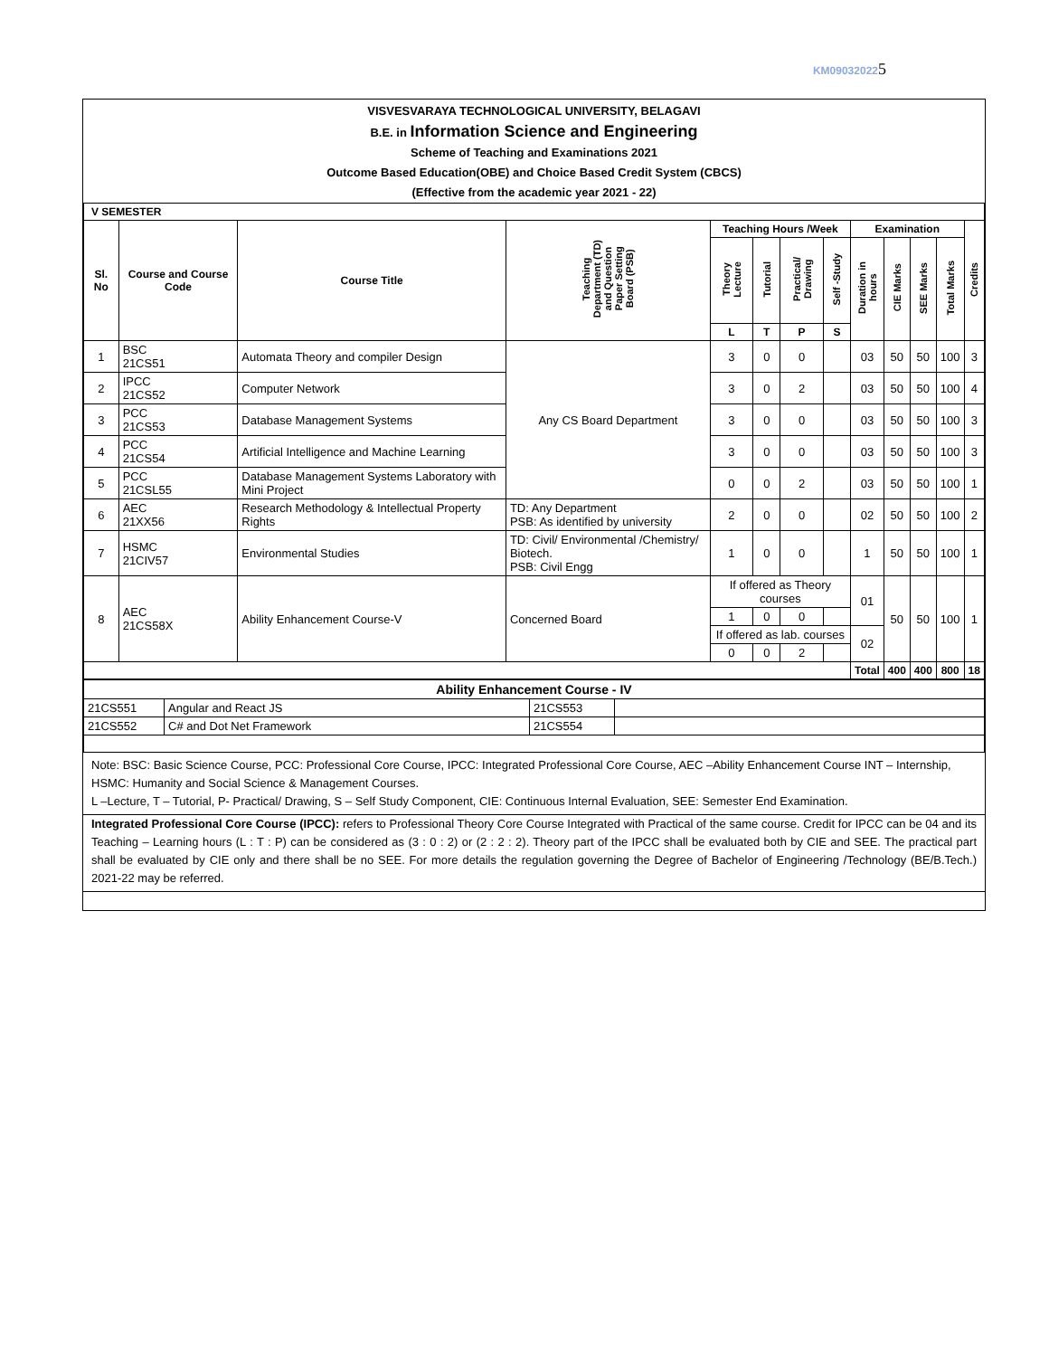KM090320225
VISVESVARAYA TECHNOLOGICAL UNIVERSITY, BELAGAVI
B.E. in Information Science and Engineering
Scheme of Teaching and Examinations 2021
Outcome Based Education(OBE) and Choice Based Credit System (CBCS)
(Effective from the academic year 2021 - 22)
| V SEMESTER | | | | | | | | | | | | |
| --- | --- | --- | --- | --- | --- | --- | --- | --- | --- | --- | --- | --- |
| Sl. No | Course and Course Code | Course Title | Teaching Department (TD) and Question Paper Setting Board (PSB) | Teaching Hours /Week | | | | Examination | | | | Credits |
| | | | | Theory Lecture | Tutorial | Practical/ Drawing | Self -Study | Duration in hours | CIE Marks | SEE Marks | Total Marks | |
| | | | | L | T | P | S | | | | | |
| 1 | BSC 21CS51 | Automata Theory and compiler Design | Any CS Board Department | 3 | 0 | 0 | | 03 | 50 | 50 | 100 | 3 |
| 2 | IPCC 21CS52 | Computer Network | | 3 | 0 | 2 | | 03 | 50 | 50 | 100 | 4 |
| 3 | PCC 21CS53 | Database Management Systems | | 3 | 0 | 0 | | 03 | 50 | 50 | 100 | 3 |
| 4 | PCC 21CS54 | Artificial Intelligence and Machine Learning | | 3 | 0 | 0 | | 03 | 50 | 50 | 100 | 3 |
| 5 | PCC 21CSL55 | Database Management Systems Laboratory with Mini Project | | 0 | 0 | 2 | | 03 | 50 | 50 | 100 | 1 |
| 6 | AEC 21XX56 | Research Methodology & Intellectual Property Rights | TD: Any Department PSB: As identified by university | 2 | 0 | 0 | | 02 | 50 | 50 | 100 | 2 |
| 7 | HSMC 21CIV57 | Environmental Studies | TD: Civil/ Environmental /Chemistry/ Biotech. PSB: Civil Engg | 1 | 0 | 0 | | 1 | 50 | 50 | 100 | 1 |
| 8 | AEC 21CS58X | Ability Enhancement Course-V | Concerned Board | If offered as Theory courses | | | | 01 | 50 | 50 | 100 | 1 |
| | | | | 1 | 0 | 0 | | | | | | |
| | | | | If offered as lab. courses | | | | 02 | | | | |
| | | | | 0 | 0 | 2 | | | | | | |
| | | | | | | | | Total | 400 | 400 | 800 | 18 |
| Ability Enhancement Course - IV | | | |
| --- | --- | --- | --- |
| 21CS551 | Angular and React JS | 21CS553 | |
| 21CS552 | C# and Dot Net Framework | 21CS554 | |
Note: BSC: Basic Science Course, PCC: Professional Core Course, IPCC: Integrated Professional Core Course, AEC –Ability Enhancement Course INT – Internship, HSMC: Humanity and Social Science & Management Courses.
L –Lecture, T – Tutorial, P- Practical/ Drawing, S – Self Study Component, CIE: Continuous Internal Evaluation, SEE: Semester End Examination.
Integrated Professional Core Course (IPCC): refers to Professional Theory Core Course Integrated with Practical of the same course. Credit for IPCC can be 04 and its Teaching – Learning hours (L : T : P) can be considered as (3 : 0 : 2) or (2 : 2 : 2). Theory part of the IPCC shall be evaluated both by CIE and SEE. The practical part shall be evaluated by CIE only and there shall be no SEE. For more details the regulation governing the Degree of Bachelor of Engineering /Technology (BE/B.Tech.) 2021-22 may be referred.